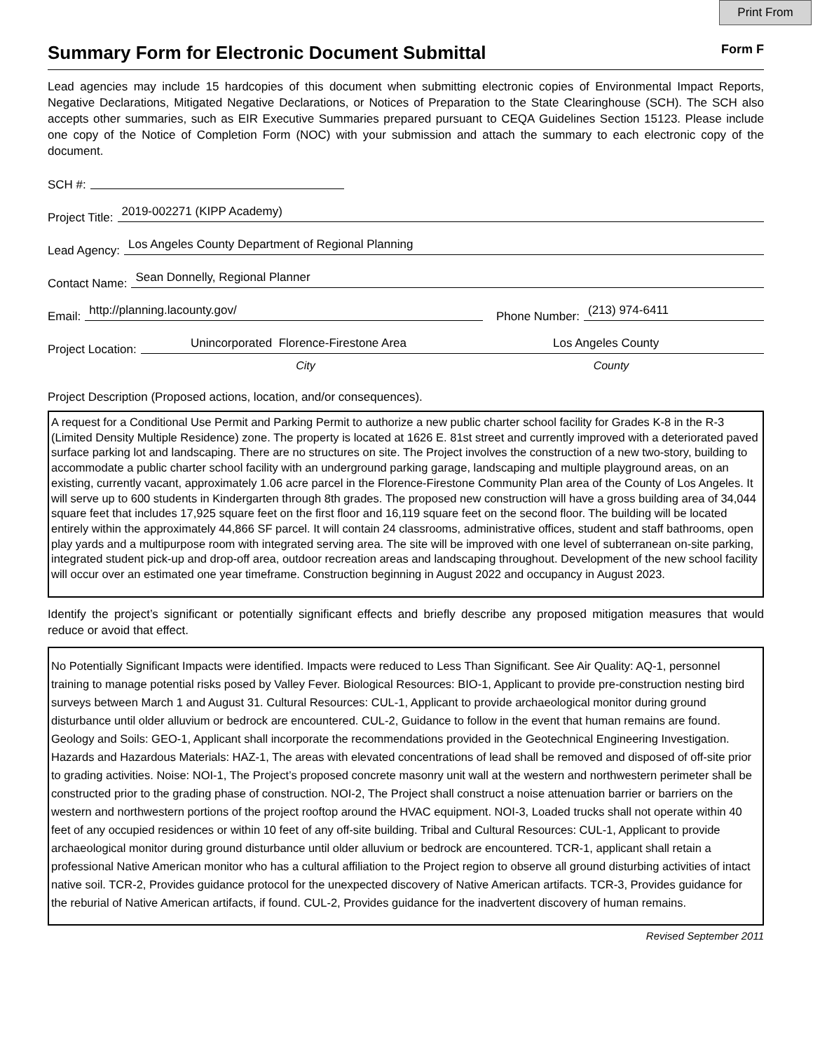Print From
Summary Form for Electronic Document Submittal Form F
Lead agencies may include 15 hardcopies of this document when submitting electronic copies of Environmental Impact Reports, Negative Declarations, Mitigated Negative Declarations, or Notices of Preparation to the State Clearinghouse (SCH). The SCH also accepts other summaries, such as EIR Executive Summaries prepared pursuant to CEQA Guidelines Section 15123. Please include one copy of the Notice of Completion Form (NOC) with your submission and attach the summary to each electronic copy of the document.
SCH #:
Project Title:
2019-002271 (KIPP Academy)
Lead Agency:
Los Angeles County Department of Regional Planning
Contact Name:
Sean Donnelly, Regional Planner
Email:
http://planning.lacounty.gov/
Phone Number:
(213) 974-6411
Project Location:
Unincorporated Florence-Firestone Area Los Angeles County
City County
Project Description (Proposed actions, location, and/or consequences).
A request for a Conditional Use Permit and Parking Permit to authorize a new public charter school facility for Grades K-8 in the R-3 (Limited Density Multiple Residence) zone. The property is located at 1626 E. 81st street and currently improved with a deteriorated paved surface parking lot and landscaping. There are no structures on site. The Project involves the construction of a new two-story, building to accommodate a public charter school facility with an underground parking garage, landscaping and multiple playground areas, on an existing, currently vacant, approximately 1.06 acre parcel in the Florence-Firestone Community Plan area of the County of Los Angeles. It will serve up to 600 students in Kindergarten through 8th grades. The proposed new construction will have a gross building area of 34,044 square feet that includes 17,925 square feet on the first floor and 16,119 square feet on the second floor. The building will be located entirely within the approximately 44,866 SF parcel. It will contain 24 classrooms, administrative offices, student and staff bathrooms, open play yards and a multipurpose room with integrated serving area. The site will be improved with one level of subterranean on-site parking, integrated student pick-up and drop-off area, outdoor recreation areas and landscaping throughout. Development of the new school facility will occur over an estimated one year timeframe. Construction beginning in August 2022 and occupancy in August 2023.
Identify the project’s significant or potentially significant effects and briefly describe any proposed mitigation measures that would reduce or avoid that effect.
No Potentially Significant Impacts were identified. Impacts were reduced to Less Than Significant. See Air Quality: AQ-1, personnel training to manage potential risks posed by Valley Fever. Biological Resources: BIO-1, Applicant to provide pre-construction nesting bird surveys between March 1 and August 31. Cultural Resources: CUL-1, Applicant to provide archaeological monitor during ground disturbance until older alluvium or bedrock are encountered. CUL-2, Guidance to follow in the event that human remains are found. Geology and Soils: GEO-1, Applicant shall incorporate the recommendations provided in the Geotechnical Engineering Investigation. Hazards and Hazardous Materials: HAZ-1, The areas with elevated concentrations of lead shall be removed and disposed of off-site prior to grading activities. Noise: NOI-1, The Project’s proposed concrete masonry unit wall at the western and northwestern perimeter shall be constructed prior to the grading phase of construction. NOI-2, The Project shall construct a noise attenuation barrier or barriers on the western and northwestern portions of the project rooftop around the HVAC equipment. NOI-3, Loaded trucks shall not operate within 40 feet of any occupied residences or within 10 feet of any off-site building. Tribal and Cultural Resources: CUL-1, Applicant to provide archaeological monitor during ground disturbance until older alluvium or bedrock are encountered. TCR-1, applicant shall retain a professional Native American monitor who has a cultural affiliation to the Project region to observe all ground disturbing activities of intact native soil. TCR-2, Provides guidance protocol for the unexpected discovery of Native American artifacts. TCR-3, Provides guidance for the reburial of Native American artifacts, if found. CUL-2, Provides guidance for the inadvertent discovery of human remains.
Revised September 2011